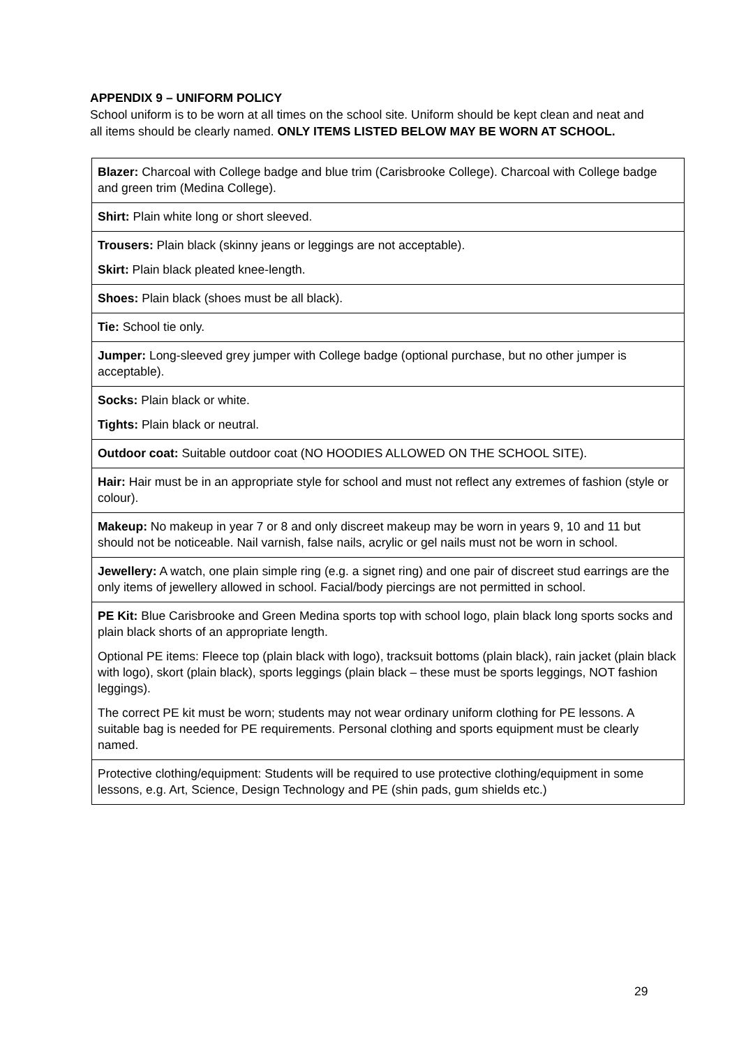APPENDIX 9 – UNIFORM POLICY
School uniform is to be worn at all times on the school site. Uniform should be kept clean and neat and all items should be clearly named. ONLY ITEMS LISTED BELOW MAY BE WORN AT SCHOOL.
| Blazer: Charcoal with College badge and blue trim (Carisbrooke College). Charcoal with College badge and green trim (Medina College). |
| Shirt: Plain white long or short sleeved. |
| Trousers: Plain black (skinny jeans or leggings are not acceptable). Skirt: Plain black pleated knee-length. |
| Shoes: Plain black (shoes must be all black). |
| Tie: School tie only. |
| Jumper: Long-sleeved grey jumper with College badge (optional purchase, but no other jumper is acceptable). |
| Socks: Plain black or white. Tights: Plain black or neutral. |
| Outdoor coat: Suitable outdoor coat (NO HOODIES ALLOWED ON THE SCHOOL SITE). |
| Hair: Hair must be in an appropriate style for school and must not reflect any extremes of fashion (style or colour). |
| Makeup: No makeup in year 7 or 8 and only discreet makeup may be worn in years 9, 10 and 11 but should not be noticeable. Nail varnish, false nails, acrylic or gel nails must not be worn in school. |
| Jewellery: A watch, one plain simple ring (e.g. a signet ring) and one pair of discreet stud earrings are the only items of jewellery allowed in school. Facial/body piercings are not permitted in school. |
| PE Kit: Blue Carisbrooke and Green Medina sports top with school logo, plain black long sports socks and plain black shorts of an appropriate length. Optional PE items: Fleece top (plain black with logo), tracksuit bottoms (plain black), rain jacket (plain black with logo), skort (plain black), sports leggings (plain black – these must be sports leggings, NOT fashion leggings). The correct PE kit must be worn; students may not wear ordinary uniform clothing for PE lessons. A suitable bag is needed for PE requirements. Personal clothing and sports equipment must be clearly named. |
| Protective clothing/equipment: Students will be required to use protective clothing/equipment in some lessons, e.g. Art, Science, Design Technology and PE (shin pads, gum shields etc.) |
29